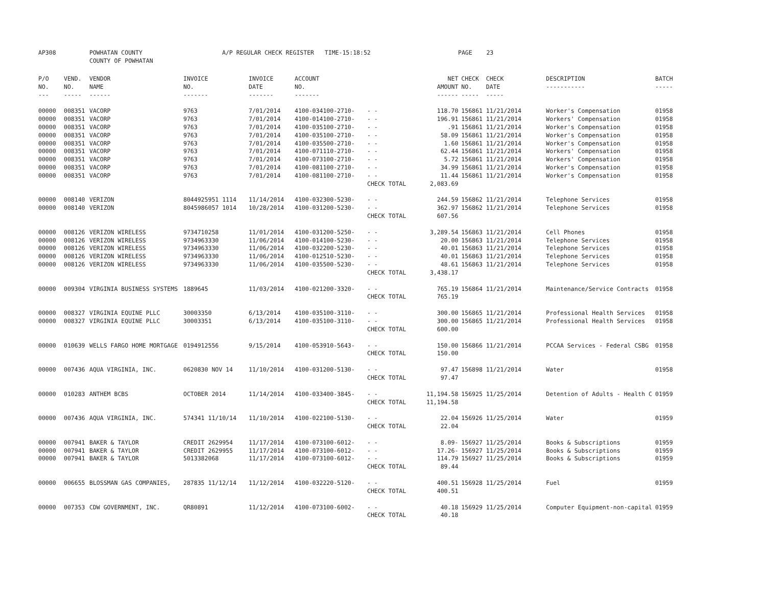AP308 POWHATAN COUNTY
COUNTY OF POWHATAN A/P REGULAR CHECK REGISTER TIME-15:18:52 PAGE 23
| P/O NO. --- | VEND. NO. ----- | VENDOR NAME ------ | INVOICE NO. ------- | INVOICE DATE ------- | ACCOUNT NO. ------- | | NET AMOUNT ------ | CHECK CHECK NO. DATE ----- ----- | DESCRIPTION ----------- | BATCH ----- |
| --- | --- | --- | --- | --- | --- | --- | --- | --- | --- | --- |
| 00000 | 008351 | VACORP | 9763 | 7/01/2014 | 4100-034100-2710- | - - | 118.70 | 156861 11/21/2014 | Worker's Compensation | 01958 |
| 00000 | 008351 | VACORP | 9763 | 7/01/2014 | 4100-014100-2710- | - - | 196.91 | 156861 11/21/2014 | Workers' Compensation | 01958 |
| 00000 | 008351 | VACORP | 9763 | 7/01/2014 | 4100-035100-2710- | - - | .91 | 156861 11/21/2014 | Worker's Compensation | 01958 |
| 00000 | 008351 | VACORP | 9763 | 7/01/2014 | 4100-035100-2710- | - - | 58.09 | 156861 11/21/2014 | Worker's Compensation | 01958 |
| 00000 | 008351 | VACORP | 9763 | 7/01/2014 | 4100-035500-2710- | - - | 1.60 | 156861 11/21/2014 | Worker's Compensation | 01958 |
| 00000 | 008351 | VACORP | 9763 | 7/01/2014 | 4100-071110-2710- | - - | 62.44 | 156861 11/21/2014 | Workers' Compensation | 01958 |
| 00000 | 008351 | VACORP | 9763 | 7/01/2014 | 4100-073100-2710- | - - | 5.72 | 156861 11/21/2014 | Workers' Compensation | 01958 |
| 00000 | 008351 | VACORP | 9763 | 7/01/2014 | 4100-081100-2710- | - - | 34.99 | 156861 11/21/2014 | Worker's Compensation | 01958 |
| 00000 | 008351 | VACORP | 9763 | 7/01/2014 | 4100-081100-2710- | - - | 11.44 | 156861 11/21/2014 | Worker's Compensation | 01958 |
| | | | | | | CHECK TOTAL | 2,083.69 | | | |
| 00000 | 008140 | VERIZON | 8044925951 1114 | 11/14/2014 | 4100-032300-5230- | - - | 244.59 | 156862 11/21/2014 | Telephone Services | 01958 |
| 00000 | 008140 | VERIZON | 8045986057 1014 | 10/28/2014 | 4100-031200-5230- | - - | 362.97 | 156862 11/21/2014 | Telephone Services | 01958 |
| | | | | | | CHECK TOTAL | 607.56 | | | |
| 00000 | 008126 | VERIZON WIRELESS | 9734710258 | 11/01/2014 | 4100-031200-5250- | - - | 3,289.54 | 156863 11/21/2014 | Cell Phones | 01958 |
| 00000 | 008126 | VERIZON WIRELESS | 9734963330 | 11/06/2014 | 4100-014100-5230- | - - | 20.00 | 156863 11/21/2014 | Telephone Services | 01958 |
| 00000 | 008126 | VERIZON WIRELESS | 9734963330 | 11/06/2014 | 4100-032200-5230- | - - | 40.01 | 156863 11/21/2014 | Telephone Services | 01958 |
| 00000 | 008126 | VERIZON WIRELESS | 9734963330 | 11/06/2014 | 4100-012510-5230- | - - | 40.01 | 156863 11/21/2014 | Telephone Services | 01958 |
| 00000 | 008126 | VERIZON WIRELESS | 9734963330 | 11/06/2014 | 4100-035500-5230- | - - | 48.61 | 156863 11/21/2014 | Telephone Services | 01958 |
| | | | | | | CHECK TOTAL | 3,438.17 | | | |
| 00000 | 009304 | VIRGINIA BUSINESS SYSTEMS | 1889645 | 11/03/2014 | 4100-021200-3320- | - - | 765.19 | 156864 11/21/2014 | Maintenance/Service Contracts | 01958 |
| | | | | | | CHECK TOTAL | 765.19 | | | |
| 00000 | 008327 | VIRGINIA EQUINE PLLC | 30003350 | 6/13/2014 | 4100-035100-3110- | - - | 300.00 | 156865 11/21/2014 | Professional Health Services | 01958 |
| 00000 | 008327 | VIRGINIA EQUINE PLLC | 30003351 | 6/13/2014 | 4100-035100-3110- | - - | 300.00 | 156865 11/21/2014 | Professional Health Services | 01958 |
| | | | | | | CHECK TOTAL | 600.00 | | | |
| 00000 | 010639 | WELLS FARGO HOME MORTGAGE | 0194912556 | 9/15/2014 | 4100-053910-5643- | - - | 150.00 | 156866 11/21/2014 | PCCAA Services - Federal CSBG | 01958 |
| | | | | | | CHECK TOTAL | 150.00 | | | |
| 00000 | 007436 | AQUA VIRGINIA, INC. | 0620830 NOV 14 | 11/10/2014 | 4100-031200-5130- | - - | 97.47 | 156898 11/21/2014 | Water | 01958 |
| | | | | | | CHECK TOTAL | 97.47 | | | |
| 00000 | 010283 | ANTHEM BCBS | OCTOBER 2014 | 11/14/2014 | 4100-033400-3845- | - - | 11,194.58 | 156925 11/25/2014 | Detention of Adults - Health C | 01959 |
| | | | | | | CHECK TOTAL | 11,194.58 | | | |
| 00000 | 007436 | AQUA VIRGINIA, INC. | 574341 11/10/14 | 11/10/2014 | 4100-022100-5130- | - - | 22.04 | 156926 11/25/2014 | Water | 01959 |
| | | | | | | CHECK TOTAL | 22.04 | | | |
| 00000 | 007941 | BAKER & TAYLOR | CREDIT 2629954 | 11/17/2014 | 4100-073100-6012- | - - | 8.09- | 156927 11/25/2014 | Books & Subscriptions | 01959 |
| 00000 | 007941 | BAKER & TAYLOR | CREDIT 2629955 | 11/17/2014 | 4100-073100-6012- | - - | 17.26- | 156927 11/25/2014 | Books & Subscriptions | 01959 |
| 00000 | 007941 | BAKER & TAYLOR | 5013382068 | 11/17/2014 | 4100-073100-6012- | - - | 114.79 | 156927 11/25/2014 | Books & Subscriptions | 01959 |
| | | | | | | CHECK TOTAL | 89.44 | | | |
| 00000 | 006655 | BLOSSMAN GAS COMPANIES, | 287835 11/12/14 | 11/12/2014 | 4100-032220-5120- | - - | 400.51 | 156928 11/25/2014 | Fuel | 01959 |
| | | | | | | CHECK TOTAL | 400.51 | | | |
| 00000 | 007353 | CDW GOVERNMENT, INC. | QR80891 | 11/12/2014 | 4100-073100-6002- | - - | 40.18 | 156929 11/25/2014 | Computer Equipment-non-capital | 01959 |
| | | | | | | CHECK TOTAL | 40.18 | | | |